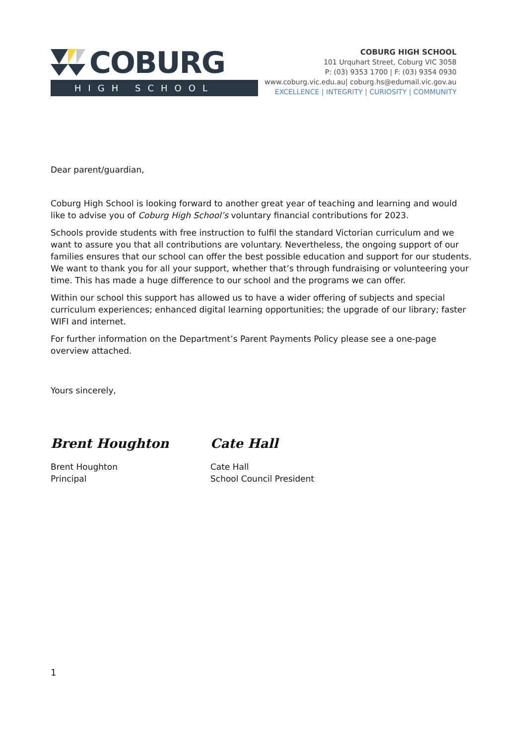COBURG
HIGH SCHOOL
COBURG HIGH SCHOOL
101 Urquhart Street, Coburg VIC 3058
P: (03) 9353 1700 | F: (03) 9354 0930
www.coburg.vic.edu.au| coburg.hs@edumail.vic.gov.au
EXCELLENCE | INTEGRITY | CURIOSITY | COMMUNITY
Dear parent/guardian,
Coburg High School is looking forward to another great year of teaching and learning and would like to advise you of Coburg High School’s voluntary financial contributions for 2023.
Schools provide students with free instruction to fulfil the standard Victorian curriculum and we want to assure you that all contributions are voluntary. Nevertheless, the ongoing support of our families ensures that our school can offer the best possible education and support for our students. We want to thank you for all your support, whether that’s through fundraising or volunteering your time. This has made a huge difference to our school and the programs we can offer.
Within our school this support has allowed us to have a wider offering of subjects and special curriculum experiences; enhanced digital learning opportunities; the upgrade of our library; faster WIFI and internet.
For further information on the Department’s Parent Payments Policy please see a one-page overview attached.
Yours sincerely,
Brent Houghton
Brent Houghton
Principal
Cate Hall
Cate Hall
School Council President
1